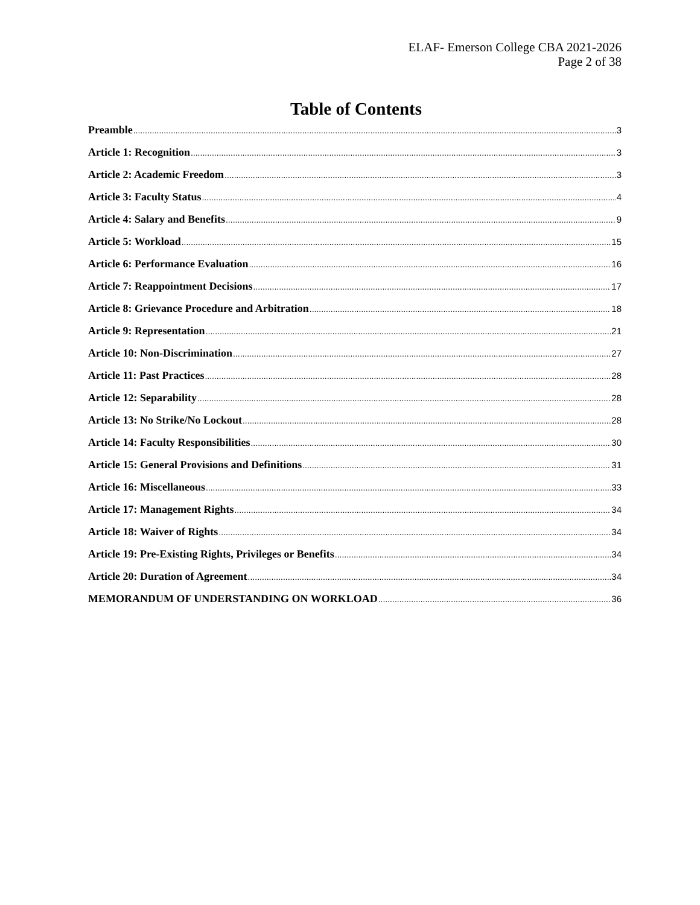ELAF- Emerson College CBA 2021-2026
Page 2 of 38
Table of Contents
Preamble 3
Article 1: Recognition 3
Article 2: Academic Freedom 3
Article 3: Faculty Status 4
Article 4: Salary and Benefits 9
Article 5: Workload 15
Article 6: Performance Evaluation 16
Article 7: Reappointment Decisions 17
Article 8: Grievance Procedure and Arbitration 18
Article 9: Representation 21
Article 10: Non-Discrimination 27
Article 11: Past Practices 28
Article 12: Separability 28
Article 13: No Strike/No Lockout 28
Article 14: Faculty Responsibilities 30
Article 15: General Provisions and Definitions 31
Article 16: Miscellaneous 33
Article 17: Management Rights 34
Article 18: Waiver of Rights 34
Article 19: Pre-Existing Rights, Privileges or Benefits 34
Article 20: Duration of Agreement 34
MEMORANDUM OF UNDERSTANDING ON WORKLOAD 36